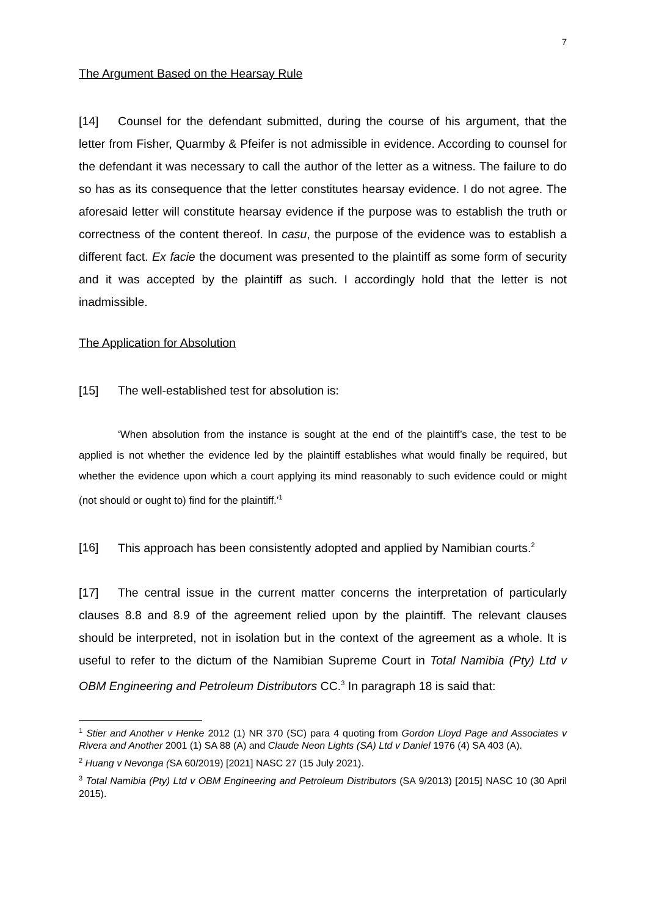7
The Argument Based on the Hearsay Rule
[14] Counsel for the defendant submitted, during the course of his argument, that the letter from Fisher, Quarmby & Pfeifer is not admissible in evidence. According to counsel for the defendant it was necessary to call the author of the letter as a witness. The failure to do so has as its consequence that the letter constitutes hearsay evidence. I do not agree. The aforesaid letter will constitute hearsay evidence if the purpose was to establish the truth or correctness of the content thereof. In casu, the purpose of the evidence was to establish a different fact. Ex facie the document was presented to the plaintiff as some form of security and it was accepted by the plaintiff as such. I accordingly hold that the letter is not inadmissible.
The Application for Absolution
[15] The well-established test for absolution is:
‘When absolution from the instance is sought at the end of the plaintiff’s case, the test to be applied is not whether the evidence led by the plaintiff establishes what would finally be required, but whether the evidence upon which a court applying its mind reasonably to such evidence could or might (not should or ought to) find for the plaintiff.’<sup>1</sup>
[16] This approach has been consistently adopted and applied by Namibian courts.<sup>2</sup>
[17] The central issue in the current matter concerns the interpretation of particularly clauses 8.8 and 8.9 of the agreement relied upon by the plaintiff. The relevant clauses should be interpreted, not in isolation but in the context of the agreement as a whole. It is useful to refer to the dictum of the Namibian Supreme Court in Total Namibia (Pty) Ltd v OBM Engineering and Petroleum Distributors CC.<sup>3</sup> In paragraph 18 is said that:
<sup>1</sup> Stier and Another v Henke 2012 (1) NR 370 (SC) para 4 quoting from Gordon Lloyd Page and Associates v Rivera and Another 2001 (1) SA 88 (A) and Claude Neon Lights (SA) Ltd v Daniel 1976 (4) SA 403 (A).
<sup>2</sup> Huang v Nevonga (SA 60/2019) [2021] NASC 27 (15 July 2021).
<sup>3</sup> Total Namibia (Pty) Ltd v OBM Engineering and Petroleum Distributors (SA 9/2013) [2015] NASC 10 (30 April 2015).